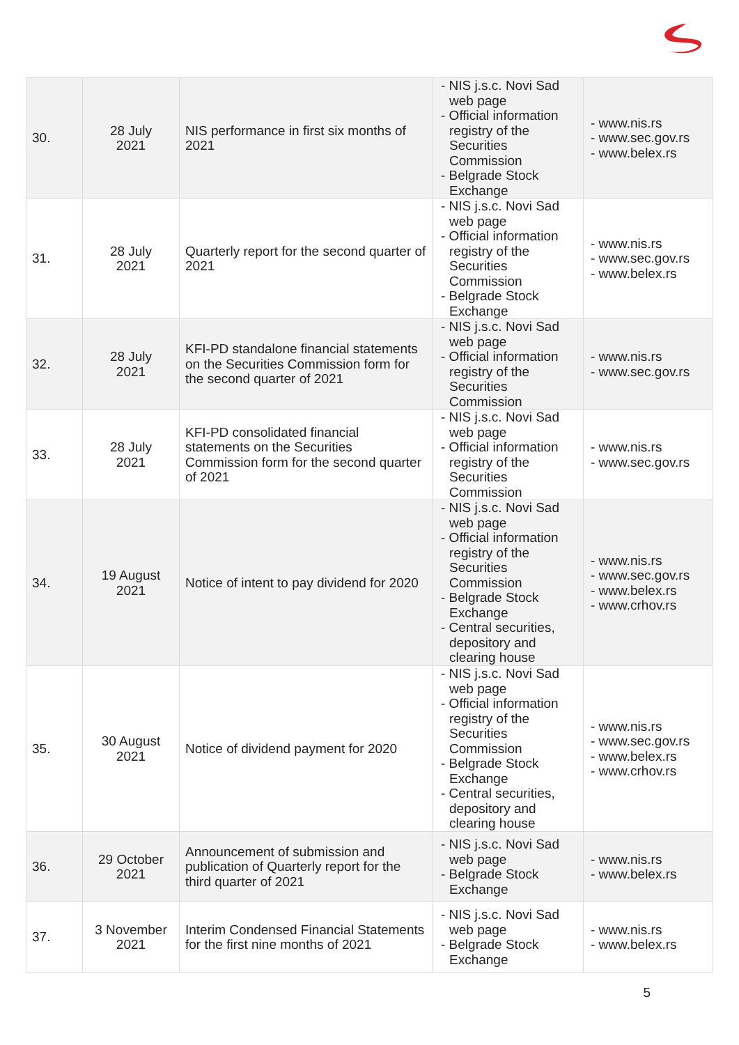| 30. | 28 July 2021 | NIS performance in first six months of 2021 | - NIS j.s.c. Novi Sad web page - Official information registry of the Securities Commission - Belgrade Stock Exchange | - www.nis.rs - www.sec.gov.rs - www.belex.rs |
| 31. | 28 July 2021 | Quarterly report for the second quarter of 2021 | - NIS j.s.c. Novi Sad web page - Official information registry of the Securities Commission - Belgrade Stock Exchange | - www.nis.rs - www.sec.gov.rs - www.belex.rs |
| 32. | 28 July 2021 | KFI-PD standalone financial statements on the Securities Commission form for the second quarter of 2021 | - NIS j.s.c. Novi Sad web page - Official information registry of the Securities Commission | - www.nis.rs - www.sec.gov.rs |
| 33. | 28 July 2021 | KFI-PD consolidated financial statements on the Securities Commission form for the second quarter of 2021 | - NIS j.s.c. Novi Sad web page - Official information registry of the Securities Commission | - www.nis.rs - www.sec.gov.rs |
| 34. | 19 August 2021 | Notice of intent to pay dividend for 2020 | - NIS j.s.c. Novi Sad web page - Official information registry of the Securities Commission - Belgrade Stock Exchange - Central securities, depository and clearing house | - www.nis.rs - www.sec.gov.rs - www.belex.rs - www.crhov.rs |
| 35. | 30 August 2021 | Notice of dividend payment for 2020 | - NIS j.s.c. Novi Sad web page - Official information registry of the Securities Commission - Belgrade Stock Exchange - Central securities, depository and clearing house | - www.nis.rs - www.sec.gov.rs - www.belex.rs - www.crhov.rs |
| 36. | 29 October 2021 | Announcement of submission and publication of Quarterly report for the third quarter of 2021 | - NIS j.s.c. Novi Sad web page - Belgrade Stock Exchange | - www.nis.rs - www.belex.rs |
| 37. | 3 November 2021 | Interim Condensed Financial Statements for the first nine months of 2021 | - NIS j.s.c. Novi Sad web page - Belgrade Stock Exchange | - www.nis.rs - www.belex.rs |
5